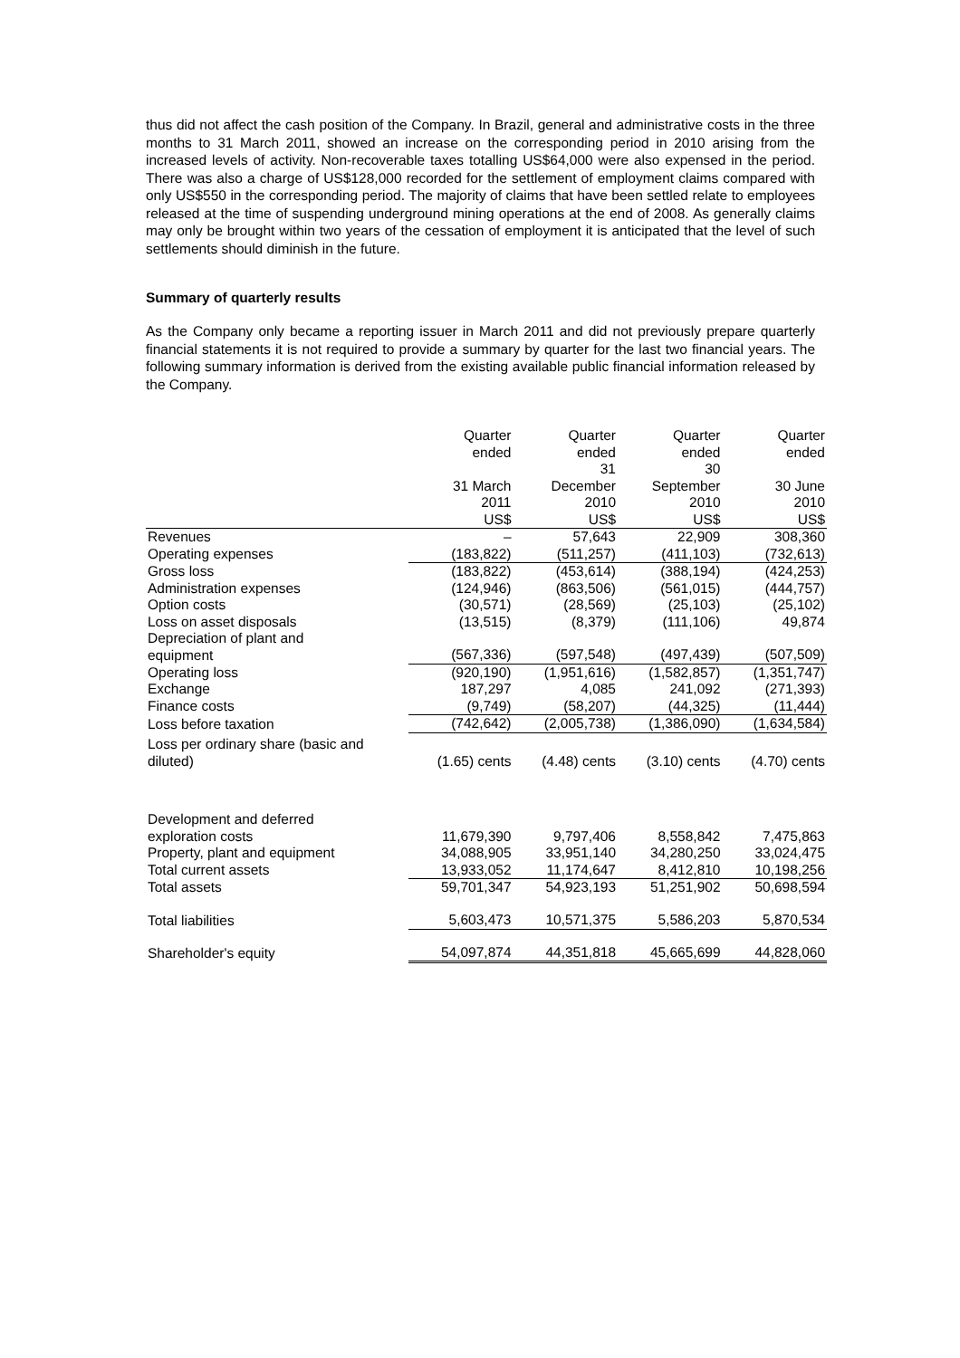thus did not affect the cash position of the Company. In Brazil, general and administrative costs in the three months to 31 March 2011, showed an increase on the corresponding period in 2010 arising from the increased levels of activity. Non-recoverable taxes totalling US$64,000 were also expensed in the period. There was also a charge of US$128,000 recorded for the settlement of employment claims compared with only US$550 in the corresponding period. The majority of claims that have been settled relate to employees released at the time of suspending underground mining operations at the end of 2008. As generally claims may only be brought within two years of the cessation of employment it is anticipated that the level of such settlements should diminish in the future.
Summary of quarterly results
As the Company only became a reporting issuer in March 2011 and did not previously prepare quarterly financial statements it is not required to provide a summary by quarter for the last two financial years. The following summary information is derived from the existing available public financial information released by the Company.
| | Quarter ended 31 March 2011 US$ | Quarter ended 31 December 2010 US$ | Quarter ended 30 September 2010 US$ | Quarter ended 30 June 2010 US$ |
| --- | --- | --- | --- | --- |
| Revenues | – | 57,643 | 22,909 | 308,360 |
| Operating expenses | (183,822) | (511,257) | (411,103) | (732,613) |
| Gross loss | (183,822) | (453,614) | (388,194) | (424,253) |
| Administration expenses | (124,946) | (863,506) | (561,015) | (444,757) |
| Option costs | (30,571) | (28,569) | (25,103) | (25,102) |
| Loss on asset disposals | (13,515) | (8,379) | (111,106) | 49,874 |
| Depreciation of plant and equipment | (567,336) | (597,548) | (497,439) | (507,509) |
| Operating loss | (920,190) | (1,951,616) | (1,582,857) | (1,351,747) |
| Exchange | 187,297 | 4,085 | 241,092 | (271,393) |
| Finance costs | (9,749) | (58,207) | (44,325) | (11,444) |
| Loss before taxation | (742,642) | (2,005,738) | (1,386,090) | (1,634,584) |
| Loss per ordinary share (basic and diluted) | (1.65) cents | (4.48) cents | (3.10) cents | (4.70) cents |
| Development and deferred exploration costs | 11,679,390 | 9,797,406 | 8,558,842 | 7,475,863 |
| Property, plant and equipment | 34,088,905 | 33,951,140 | 34,280,250 | 33,024,475 |
| Total current assets | 13,933,052 | 11,174,647 | 8,412,810 | 10,198,256 |
| Total assets | 59,701,347 | 54,923,193 | 51,251,902 | 50,698,594 |
| Total liabilities | 5,603,473 | 10,571,375 | 5,586,203 | 5,870,534 |
| Shareholder's equity | 54,097,874 | 44,351,818 | 45,665,699 | 44,828,060 |